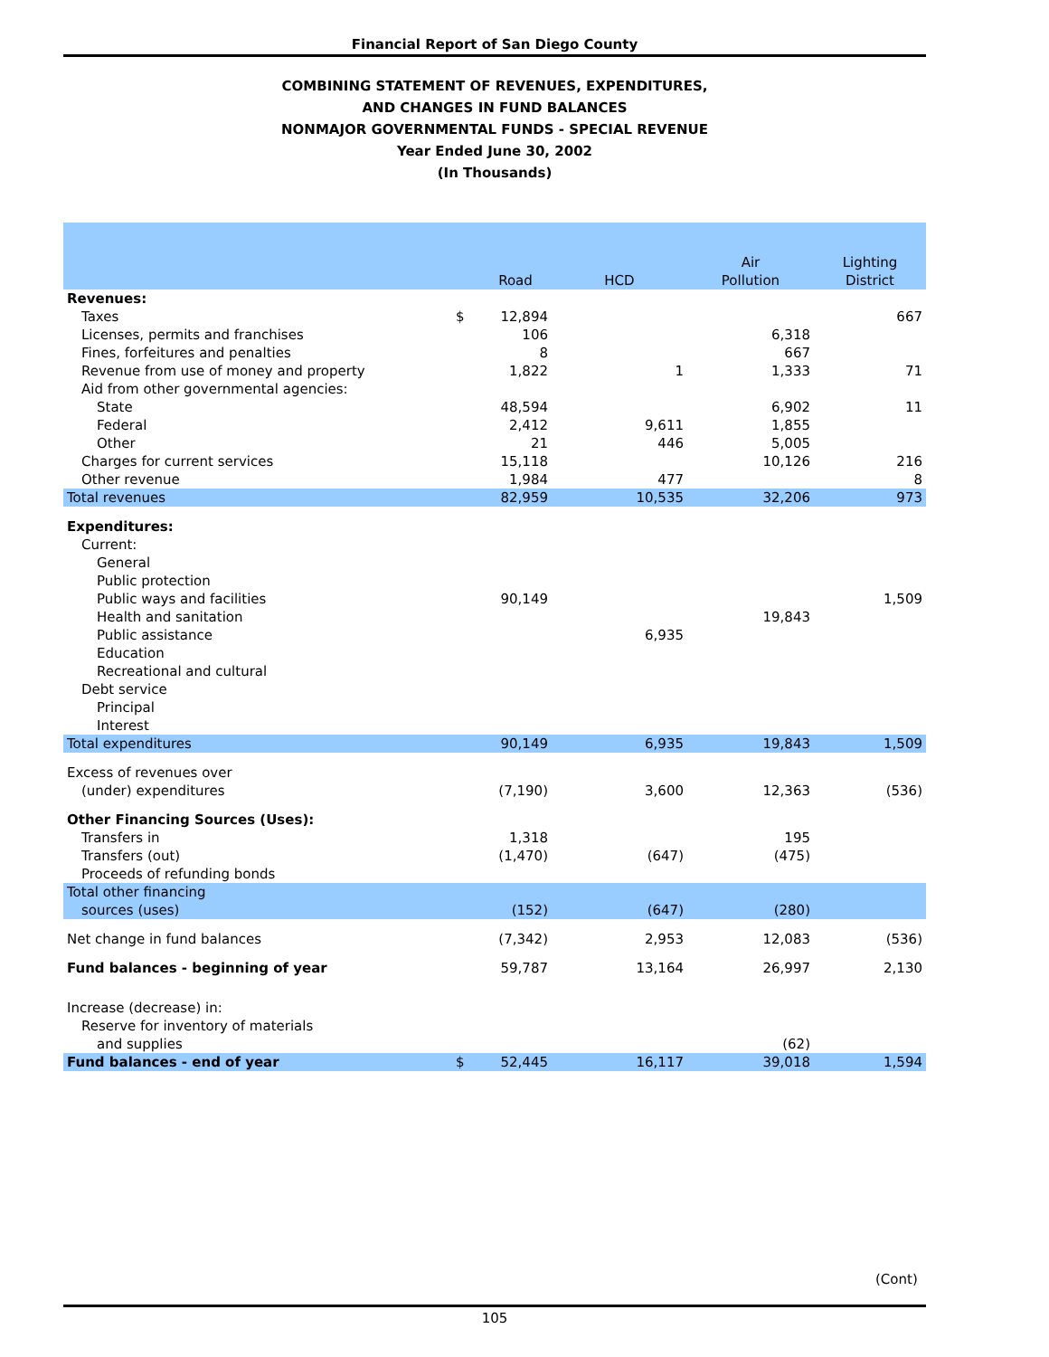Financial Report of San Diego County
COMBINING STATEMENT OF REVENUES, EXPENDITURES,
AND CHANGES IN FUND BALANCES
NONMAJOR GOVERNMENTAL FUNDS - SPECIAL REVENUE
Year Ended June 30, 2002
(In Thousands)
| | | Road | HCD | Air Pollution | Lighting District |
| --- | --- | --- | --- | --- | --- |
| Revenues: | | | | | |
| Taxes | $ | 12,894 | | | 667 |
| Licenses, permits and franchises | | 106 | | 6,318 | |
| Fines, forfeitures and penalties | | 8 | | 667 | |
| Revenue from use of money and property | | 1,822 | 1 | 1,333 | 71 |
| Aid from other governmental agencies: | | | | | |
| State | | 48,594 | | 6,902 | 11 |
| Federal | | 2,412 | 9,611 | 1,855 | |
| Other | | 21 | 446 | 5,005 | |
| Charges for current services | | 15,118 | | 10,126 | 216 |
| Other revenue | | 1,984 | 477 | | 8 |
| Total revenues | | 82,959 | 10,535 | 32,206 | 973 |
| Expenditures: | | | | | |
| Current: | | | | | |
| General | | | | | |
| Public protection | | | | | |
| Public ways and facilities | | 90,149 | | | 1,509 |
| Health and sanitation | | | | 19,843 | |
| Public assistance | | | 6,935 | | |
| Education | | | | | |
| Recreational and cultural | | | | | |
| Debt service | | | | | |
| Principal | | | | | |
| Interest | | | | | |
| Total expenditures | | 90,149 | 6,935 | 19,843 | 1,509 |
| Excess of revenues over | | | | | |
| (under) expenditures | | (7,190) | 3,600 | 12,363 | (536) |
| Other Financing Sources (Uses): | | | | | |
| Transfers in | | 1,318 | | 195 | |
| Transfers (out) | | (1,470) | (647) | (475) | |
| Proceeds of refunding bonds | | | | | |
| Total other financing | | | | | |
| sources (uses) | | (152) | (647) | (280) | |
| Net change in fund balances | | (7,342) | 2,953 | 12,083 | (536) |
| Fund balances - beginning of year | | 59,787 | 13,164 | 26,997 | 2,130 |
| Increase (decrease) in: | | | | | |
| Reserve for inventory of materials | | | | | |
| and supplies | | | | (62) | |
| Fund balances - end of year | $ | 52,445 | 16,117 | 39,018 | 1,594 |
(Cont)
105